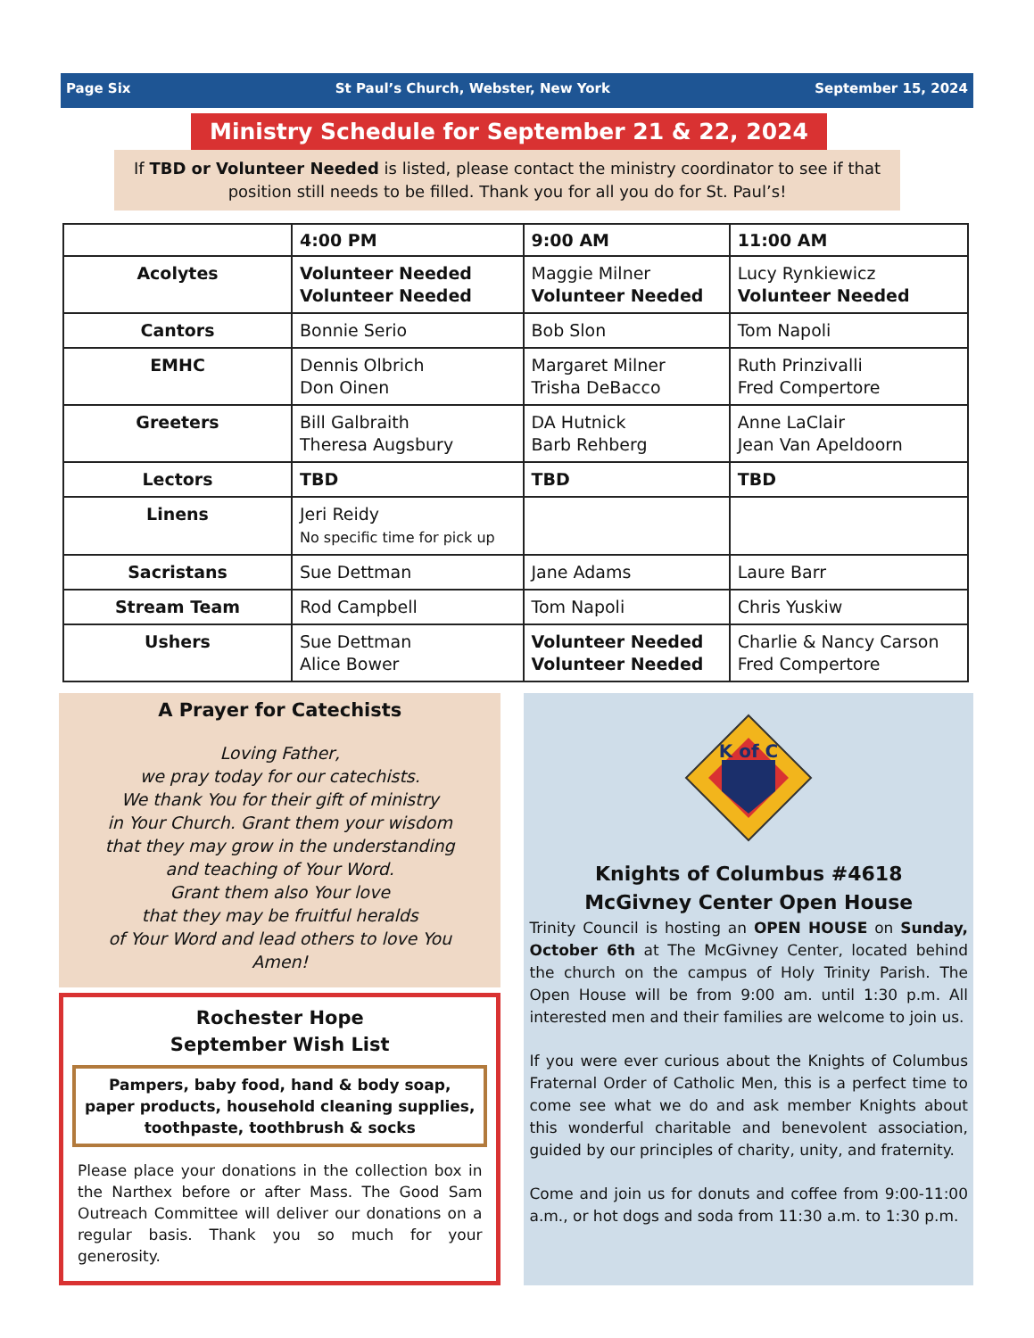Page Six St Paul’s Church, Webster, New York September 15, 2024
Ministry Schedule for September 21 & 22, 2024
If TBD or Volunteer Needed is listed, please contact the ministry coordinator to see if that position still needs to be filled. Thank you for all you do for St. Paul’s!
| | 4:00 PM | 9:00 AM | 11:00 AM |
| Acolytes | Volunteer Needed Volunteer Needed | Maggie Milner Volunteer Needed | Lucy Rynkiewicz Volunteer Needed |
| Cantors | Bonnie Serio | Bob Slon | Tom Napoli |
| EMHC | Dennis Olbrich Don Oinen | Margaret Milner Trisha DeBacco | Ruth Prinzivalli Fred Compertore |
| Greeters | Bill Galbraith Theresa Augsbury | DA Hutnick Barb Rehberg | Anne LaClair Jean Van Apeldoorn |
| Lectors | TBD | TBD | TBD |
| Linens | Jeri Reidy No specific time for pick up | | |
| Sacristans | Sue Dettman | Jane Adams | Laure Barr |
| Stream Team | Rod Campbell | Tom Napoli | Chris Yuskiw |
| Ushers | Sue Dettman Alice Bower | Volunteer Needed Volunteer Needed | Charlie & Nancy Carson Fred Compertore |
A Prayer for Catechists
Loving Father,
we pray today for our catechists.
We thank You for their gift of ministry
in Your Church. Grant them your wisdom
that they may grow in the understanding
and teaching of Your Word.
Grant them also Your love
that they may be fruitful heralds
of Your Word and lead others to love You
Amen!
Rochester Hope
September Wish List
Pampers, baby food, hand & body soap,
paper products, household cleaning supplies,
toothpaste, toothbrush & socks
Please place your donations in the collection box in the Narthex before or after Mass. The Good Sam Outreach Committee will deliver our donations on a regular basis. Thank you so much for your generosity.
K of C
Knights of Columbus #4618
McGivney Center Open House
Trinity Council is hosting an OPEN HOUSE on Sunday, October 6th at The McGivney Center, located behind the church on the campus of Holy Trinity Parish. The Open House will be from 9:00 am. until 1:30 p.m. All interested men and their families are welcome to join us.
If you were ever curious about the Knights of Columbus Fraternal Order of Catholic Men, this is a perfect time to come see what we do and ask member Knights about this wonderful charitable and benevolent association, guided by our principles of charity, unity, and fraternity.
Come and join us for donuts and coffee from 9:00-11:00 a.m., or hot dogs and soda from 11:30 a.m. to 1:30 p.m.